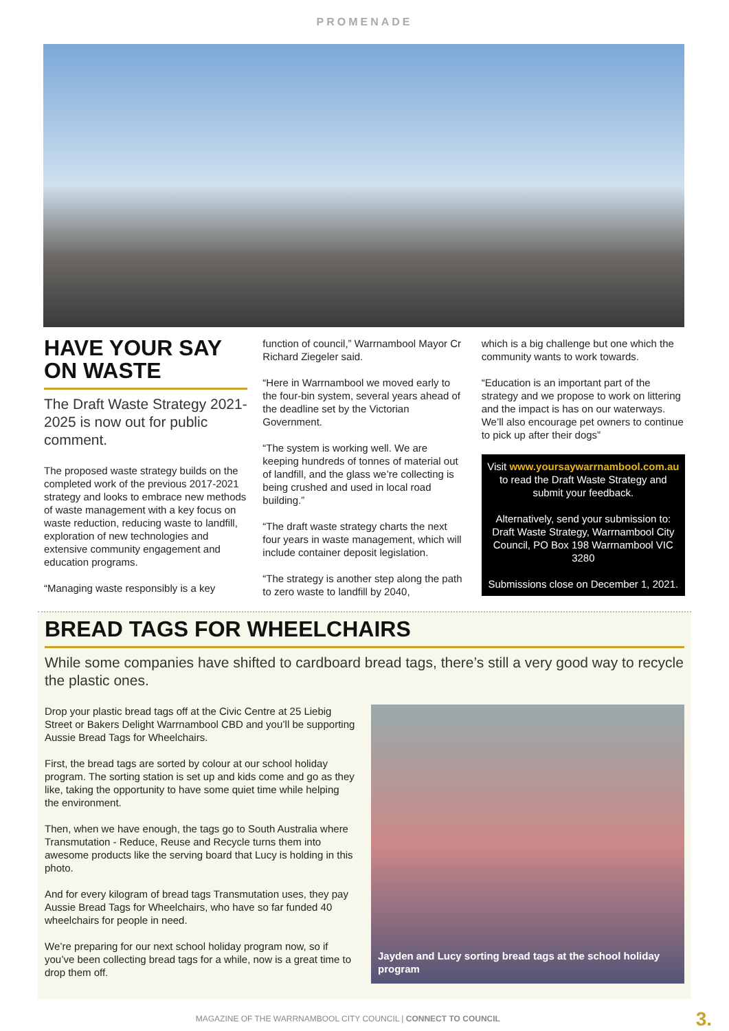PROMENADE
HAVE YOUR SAY ON WASTE
The Draft Waste Strategy 2021-2025 is now out for public comment.
The proposed waste strategy builds on the completed work of the previous 2017-2021 strategy and looks to embrace new methods of waste management with a key focus on waste reduction, reducing waste to landfill, exploration of new technologies and extensive community engagement and education programs.
“Managing waste responsibly is a key
function of council,” Warrnambool Mayor Cr Richard Ziegeler said.
“Here in Warrnambool we moved early to the four-bin system, several years ahead of the deadline set by the Victorian Government.
“The system is working well. We are keeping hundreds of tonnes of material out of landfill, and the glass we’re collecting is being crushed and used in local road building.”
“The draft waste strategy charts the next four years in waste management, which will include container deposit legislation.
“The strategy is another step along the path to zero waste to landfill by 2040,
which is a big challenge but one which the community wants to work towards.
“Education is an important part of the strategy and we propose to work on littering and the impact is has on our waterways. We’ll also encourage pet owners to continue to pick up after their dogs”
Visit www.yoursaywarrnambool.com.au to read the Draft Waste Strategy and submit your feedback.
Alternatively, send your submission to: Draft Waste Strategy, Warrnambool City Council, PO Box 198 Warrnambool VIC 3280
Submissions close on December 1, 2021.
BREAD TAGS FOR WHEELCHAIRS
While some companies have shifted to cardboard bread tags, there’s still a very good way to recycle the plastic ones.
Drop your plastic bread tags off at the Civic Centre at 25 Liebig Street or Bakers Delight Warrnambool CBD and you’ll be supporting Aussie Bread Tags for Wheelchairs.
First, the bread tags are sorted by colour at our school holiday program. The sorting station is set up and kids come and go as they like, taking the opportunity to have some quiet time while helping the environment.
Then, when we have enough, the tags go to South Australia where Transmutation - Reduce, Reuse and Recycle turns them into awesome products like the serving board that Lucy is holding in this photo.
And for every kilogram of bread tags Transmutation uses, they pay Aussie Bread Tags for Wheelchairs, who have so far funded 40 wheelchairs for people in need.
We’re preparing for our next school holiday program now, so if you’ve been collecting bread tags for a while, now is a great time to drop them off.
Jayden and Lucy sorting bread tags at the school holiday program
MAGAZINE OF THE WARRNAMBOOL CITY COUNCIL | CONNECT TO COUNCIL 3.